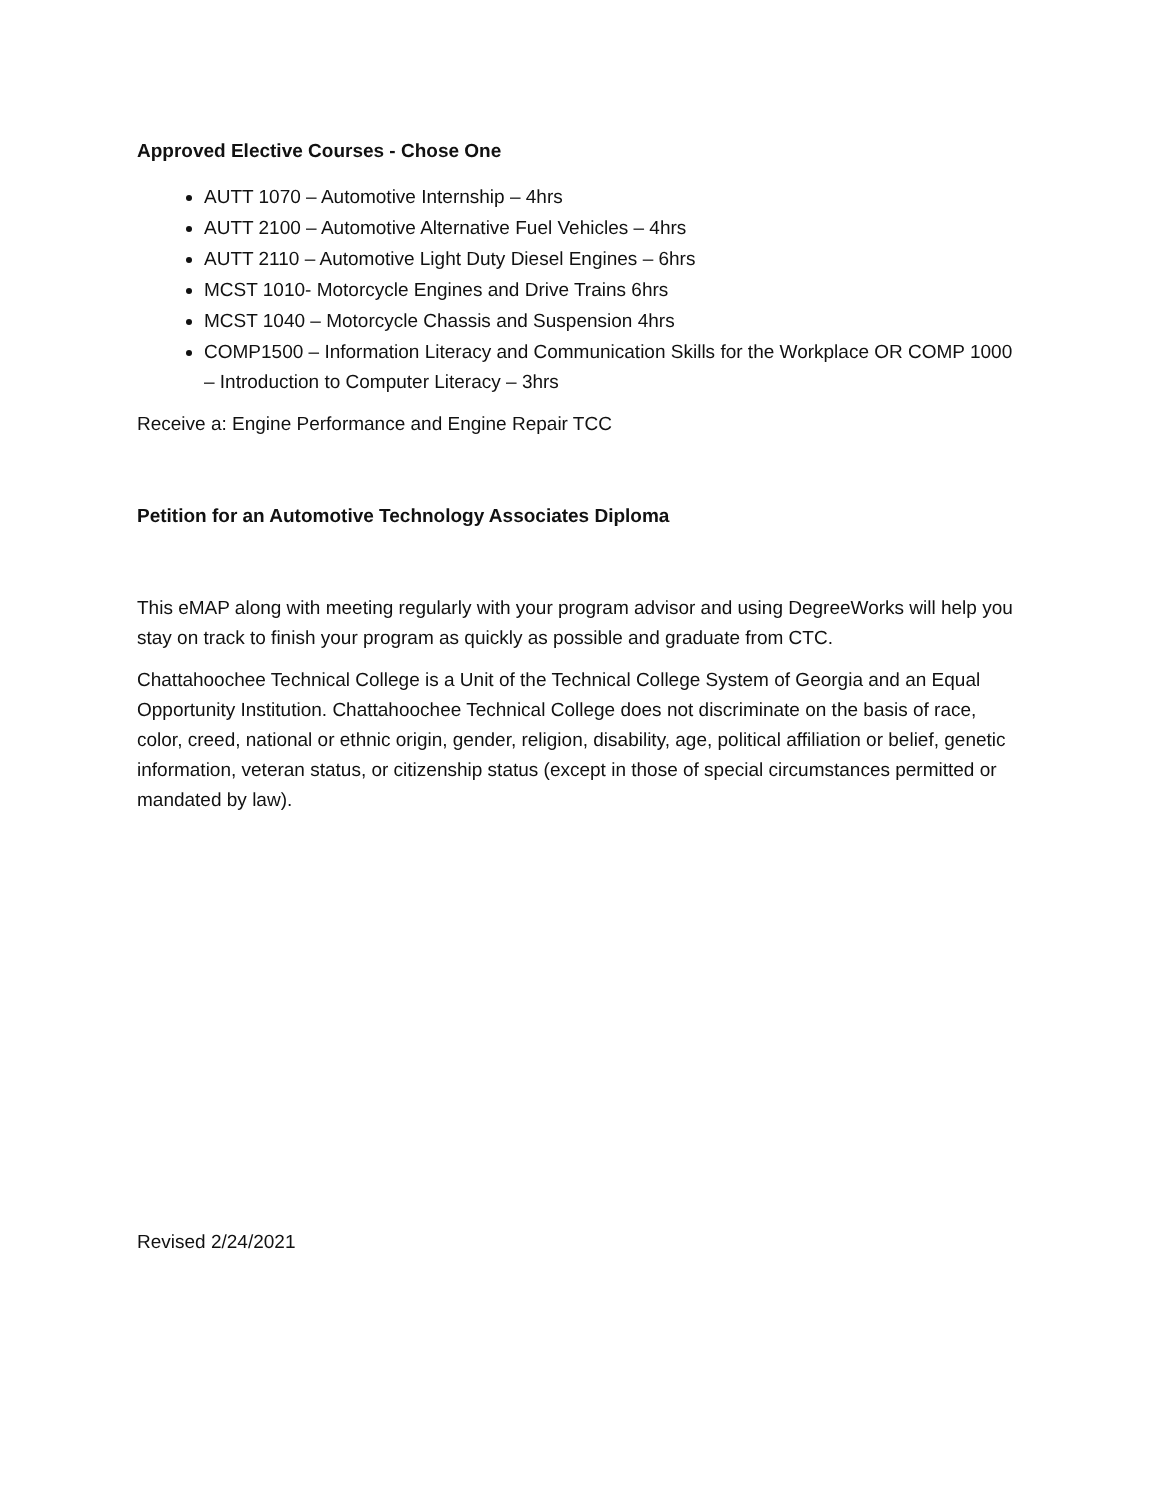Approved Elective Courses - Chose One
AUTT 1070 – Automotive Internship – 4hrs
AUTT 2100 – Automotive Alternative Fuel Vehicles – 4hrs
AUTT 2110 – Automotive Light Duty Diesel Engines – 6hrs
MCST 1010- Motorcycle Engines and Drive Trains 6hrs
MCST 1040 – Motorcycle Chassis and Suspension 4hrs
COMP1500 – Information Literacy and Communication Skills for the Workplace OR COMP 1000 – Introduction to Computer Literacy – 3hrs
Receive a: Engine Performance and Engine Repair TCC
Petition for an Automotive Technology Associates Diploma
This eMAP along with meeting regularly with your program advisor and using DegreeWorks will help you stay on track to finish your program as quickly as possible and graduate from CTC.
Chattahoochee Technical College is a Unit of the Technical College System of Georgia and an Equal Opportunity Institution. Chattahoochee Technical College does not discriminate on the basis of race, color, creed, national or ethnic origin, gender, religion, disability, age, political affiliation or belief, genetic information, veteran status, or citizenship status (except in those of special circumstances permitted or mandated by law).
Revised 2/24/2021